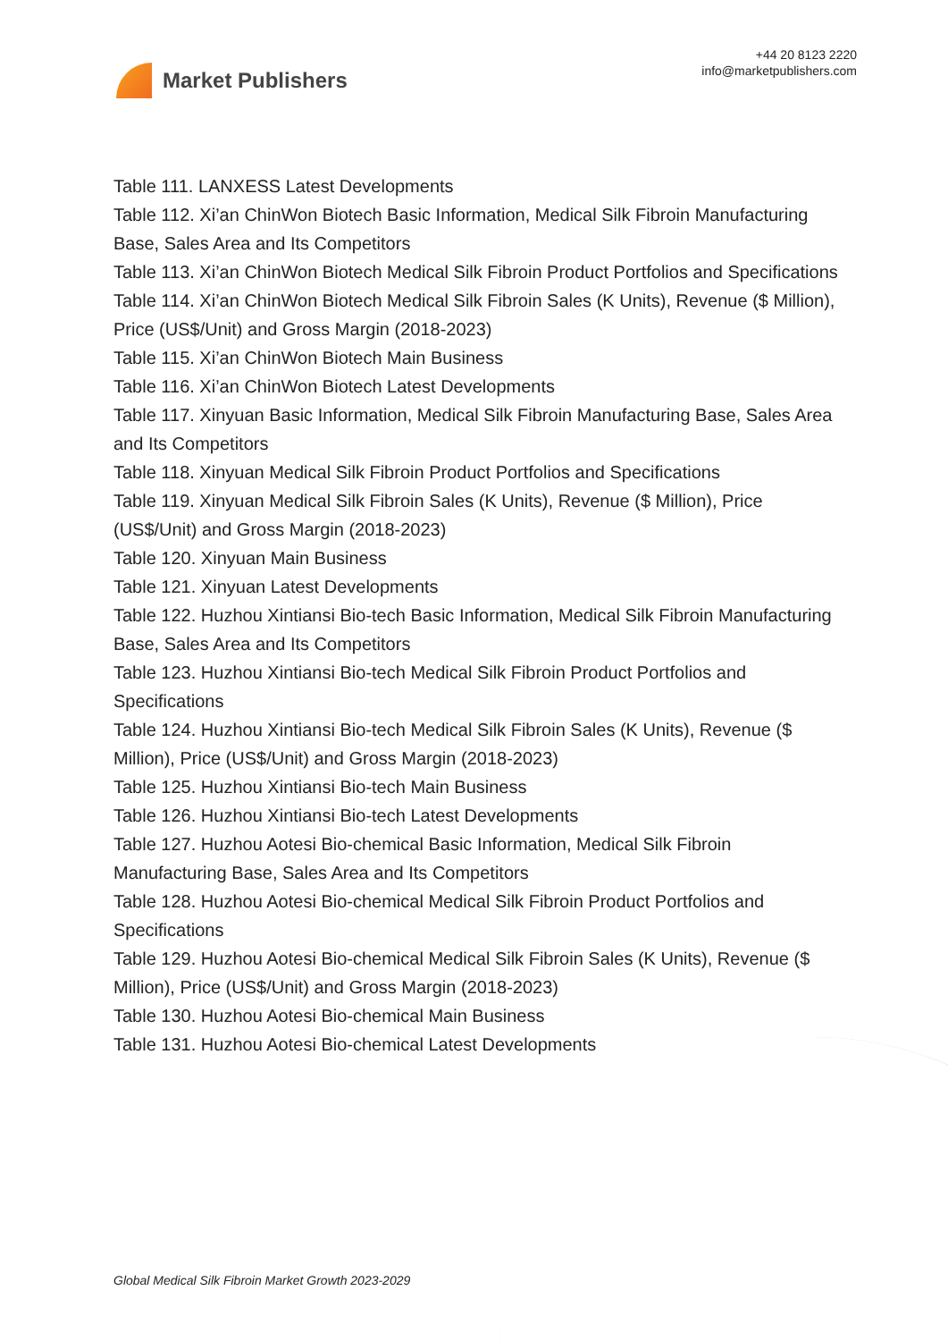Market Publishers
+44 20 8123 2220
info@marketpublishers.com
Table 111. LANXESS Latest Developments
Table 112. Xi’an ChinWon Biotech Basic Information, Medical Silk Fibroin Manufacturing Base, Sales Area and Its Competitors
Table 113. Xi’an ChinWon Biotech Medical Silk Fibroin Product Portfolios and Specifications
Table 114. Xi’an ChinWon Biotech Medical Silk Fibroin Sales (K Units), Revenue ($ Million), Price (US$/Unit) and Gross Margin (2018-2023)
Table 115. Xi’an ChinWon Biotech Main Business
Table 116. Xi’an ChinWon Biotech Latest Developments
Table 117. Xinyuan Basic Information, Medical Silk Fibroin Manufacturing Base, Sales Area and Its Competitors
Table 118. Xinyuan Medical Silk Fibroin Product Portfolios and Specifications
Table 119. Xinyuan Medical Silk Fibroin Sales (K Units), Revenue ($ Million), Price (US$/Unit) and Gross Margin (2018-2023)
Table 120. Xinyuan Main Business
Table 121. Xinyuan Latest Developments
Table 122. Huzhou Xintiansi Bio-tech Basic Information, Medical Silk Fibroin Manufacturing Base, Sales Area and Its Competitors
Table 123. Huzhou Xintiansi Bio-tech Medical Silk Fibroin Product Portfolios and Specifications
Table 124. Huzhou Xintiansi Bio-tech Medical Silk Fibroin Sales (K Units), Revenue ($ Million), Price (US$/Unit) and Gross Margin (2018-2023)
Table 125. Huzhou Xintiansi Bio-tech Main Business
Table 126. Huzhou Xintiansi Bio-tech Latest Developments
Table 127. Huzhou Aotesi Bio-chemical Basic Information, Medical Silk Fibroin Manufacturing Base, Sales Area and Its Competitors
Table 128. Huzhou Aotesi Bio-chemical Medical Silk Fibroin Product Portfolios and Specifications
Table 129. Huzhou Aotesi Bio-chemical Medical Silk Fibroin Sales (K Units), Revenue ($ Million), Price (US$/Unit) and Gross Margin (2018-2023)
Table 130. Huzhou Aotesi Bio-chemical Main Business
Table 131. Huzhou Aotesi Bio-chemical Latest Developments
Global Medical Silk Fibroin Market Growth 2023-2029